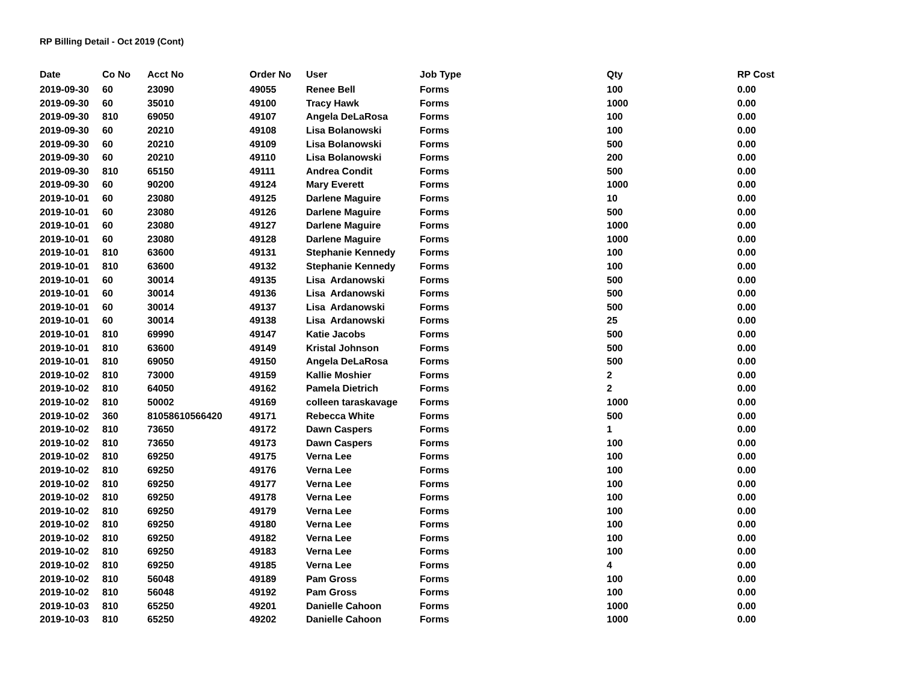RP Billing Detail - Oct 2019 (Cont)
| Date | Co No | Acct No | Order No | User | Job Type | Qty | RP Cost |
| --- | --- | --- | --- | --- | --- | --- | --- |
| 2019-09-30 | 60 | 23090 | 49055 | Renee Bell | Forms | 100 | 0.00 |
| 2019-09-30 | 60 | 35010 | 49100 | Tracy Hawk | Forms | 1000 | 0.00 |
| 2019-09-30 | 810 | 69050 | 49107 | Angela DeLaRosa | Forms | 100 | 0.00 |
| 2019-09-30 | 60 | 20210 | 49108 | Lisa Bolanowski | Forms | 100 | 0.00 |
| 2019-09-30 | 60 | 20210 | 49109 | Lisa Bolanowski | Forms | 500 | 0.00 |
| 2019-09-30 | 60 | 20210 | 49110 | Lisa Bolanowski | Forms | 200 | 0.00 |
| 2019-09-30 | 810 | 65150 | 49111 | Andrea Condit | Forms | 500 | 0.00 |
| 2019-09-30 | 60 | 90200 | 49124 | Mary Everett | Forms | 1000 | 0.00 |
| 2019-10-01 | 60 | 23080 | 49125 | Darlene Maguire | Forms | 10 | 0.00 |
| 2019-10-01 | 60 | 23080 | 49126 | Darlene Maguire | Forms | 500 | 0.00 |
| 2019-10-01 | 60 | 23080 | 49127 | Darlene Maguire | Forms | 1000 | 0.00 |
| 2019-10-01 | 60 | 23080 | 49128 | Darlene Maguire | Forms | 1000 | 0.00 |
| 2019-10-01 | 810 | 63600 | 49131 | Stephanie Kennedy | Forms | 100 | 0.00 |
| 2019-10-01 | 810 | 63600 | 49132 | Stephanie Kennedy | Forms | 100 | 0.00 |
| 2019-10-01 | 60 | 30014 | 49135 | Lisa Ardanowski | Forms | 500 | 0.00 |
| 2019-10-01 | 60 | 30014 | 49136 | Lisa Ardanowski | Forms | 500 | 0.00 |
| 2019-10-01 | 60 | 30014 | 49137 | Lisa Ardanowski | Forms | 500 | 0.00 |
| 2019-10-01 | 60 | 30014 | 49138 | Lisa Ardanowski | Forms | 25 | 0.00 |
| 2019-10-01 | 810 | 69990 | 49147 | Katie Jacobs | Forms | 500 | 0.00 |
| 2019-10-01 | 810 | 63600 | 49149 | Kristal Johnson | Forms | 500 | 0.00 |
| 2019-10-01 | 810 | 69050 | 49150 | Angela DeLaRosa | Forms | 500 | 0.00 |
| 2019-10-02 | 810 | 73000 | 49159 | Kallie Moshier | Forms | 2 | 0.00 |
| 2019-10-02 | 810 | 64050 | 49162 | Pamela Dietrich | Forms | 2 | 0.00 |
| 2019-10-02 | 810 | 50002 | 49169 | colleen taraskavage | Forms | 1000 | 0.00 |
| 2019-10-02 | 360 | 81058610566420 | 49171 | Rebecca White | Forms | 500 | 0.00 |
| 2019-10-02 | 810 | 73650 | 49172 | Dawn Caspers | Forms | 1 | 0.00 |
| 2019-10-02 | 810 | 73650 | 49173 | Dawn Caspers | Forms | 100 | 0.00 |
| 2019-10-02 | 810 | 69250 | 49175 | Verna Lee | Forms | 100 | 0.00 |
| 2019-10-02 | 810 | 69250 | 49176 | Verna Lee | Forms | 100 | 0.00 |
| 2019-10-02 | 810 | 69250 | 49177 | Verna Lee | Forms | 100 | 0.00 |
| 2019-10-02 | 810 | 69250 | 49178 | Verna Lee | Forms | 100 | 0.00 |
| 2019-10-02 | 810 | 69250 | 49179 | Verna Lee | Forms | 100 | 0.00 |
| 2019-10-02 | 810 | 69250 | 49180 | Verna Lee | Forms | 100 | 0.00 |
| 2019-10-02 | 810 | 69250 | 49182 | Verna Lee | Forms | 100 | 0.00 |
| 2019-10-02 | 810 | 69250 | 49183 | Verna Lee | Forms | 100 | 0.00 |
| 2019-10-02 | 810 | 69250 | 49185 | Verna Lee | Forms | 4 | 0.00 |
| 2019-10-02 | 810 | 56048 | 49189 | Pam Gross | Forms | 100 | 0.00 |
| 2019-10-02 | 810 | 56048 | 49192 | Pam Gross | Forms | 100 | 0.00 |
| 2019-10-03 | 810 | 65250 | 49201 | Danielle Cahoon | Forms | 1000 | 0.00 |
| 2019-10-03 | 810 | 65250 | 49202 | Danielle Cahoon | Forms | 1000 | 0.00 |